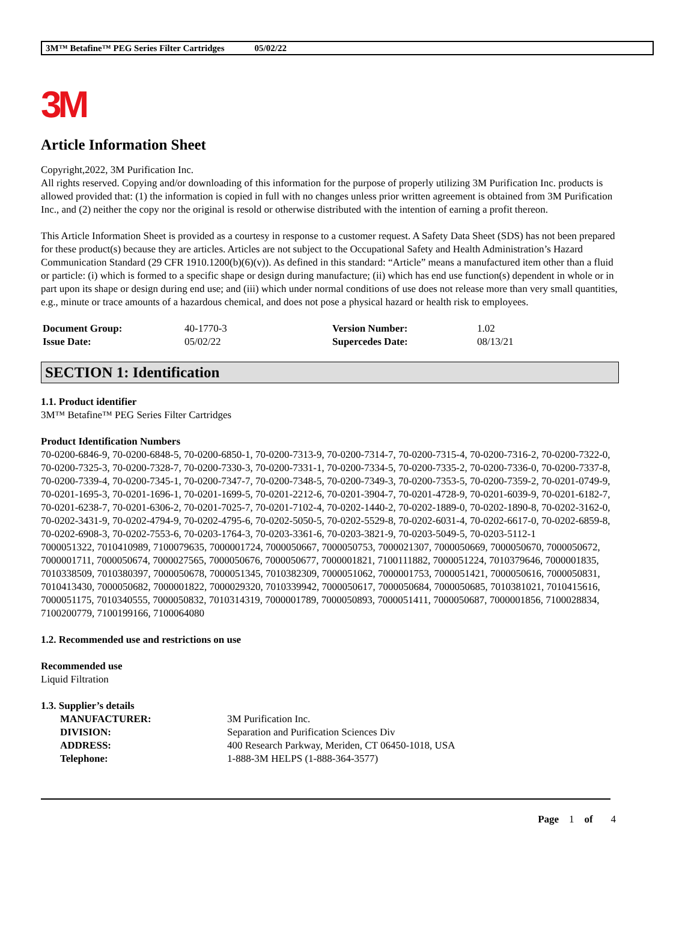3M™ Betafine™ PEG Series Filter Cartridges 05/02/22
3M
Article Information Sheet
Copyright,2022, 3M Purification Inc.
All rights reserved. Copying and/or downloading of this information for the purpose of properly utilizing 3M Purification Inc. products is allowed provided that: (1) the information is copied in full with no changes unless prior written agreement is obtained from 3M Purification Inc., and (2) neither the copy nor the original is resold or otherwise distributed with the intention of earning a profit thereon.
This Article Information Sheet is provided as a courtesy in response to a customer request. A Safety Data Sheet (SDS) has not been prepared for these product(s) because they are articles. Articles are not subject to the Occupational Safety and Health Administration’s Hazard Communication Standard (29 CFR 1910.1200(b)(6)(v)). As defined in this standard: “Article” means a manufactured item other than a fluid or particle: (i) which is formed to a specific shape or design during manufacture; (ii) which has end use function(s) dependent in whole or in part upon its shape or design during end use; and (iii) which under normal conditions of use does not release more than very small quantities, e.g., minute or trace amounts of a hazardous chemical, and does not pose a physical hazard or health risk to employees.
| Document Group: | 40-1770-3 | Version Number: | 1.02 |
| Issue Date: | 05/02/22 | Supercedes Date: | 08/13/21 |
SECTION 1: Identification
1.1. Product identifier
3M™ Betafine™ PEG Series Filter Cartridges
Product Identification Numbers
70-0200-6846-9, 70-0200-6848-5, 70-0200-6850-1, 70-0200-7313-9, 70-0200-7314-7, 70-0200-7315-4, 70-0200-7316-2, 70-0200-7322-0, 70-0200-7325-3, 70-0200-7328-7, 70-0200-7330-3, 70-0200-7331-1, 70-0200-7334-5, 70-0200-7335-2, 70-0200-7336-0, 70-0200-7337-8, 70-0200-7339-4, 70-0200-7345-1, 70-0200-7347-7, 70-0200-7348-5, 70-0200-7349-3, 70-0200-7353-5, 70-0200-7359-2, 70-0201-0749-9, 70-0201-1695-3, 70-0201-1696-1, 70-0201-1699-5, 70-0201-2212-6, 70-0201-3904-7, 70-0201-4728-9, 70-0201-6039-9, 70-0201-6182-7, 70-0201-6238-7, 70-0201-6306-2, 70-0201-7025-7, 70-0201-7102-4, 70-0202-1440-2, 70-0202-1889-0, 70-0202-1890-8, 70-0202-3162-0, 70-0202-3431-9, 70-0202-4794-9, 70-0202-4795-6, 70-0202-5050-5, 70-0202-5529-8, 70-0202-6031-4, 70-0202-6617-0, 70-0202-6859-8, 70-0202-6908-3, 70-0202-7553-6, 70-0203-1764-3, 70-0203-3361-6, 70-0203-3821-9, 70-0203-5049-5, 70-0203-5112-1
7000051322, 7010410989, 7100079635, 7000001724, 7000050667, 7000050753, 7000021307, 7000050669, 7000050670, 7000050672, 7000001711, 7000050674, 7000027565, 7000050676, 7000050677, 7000001821, 7100111882, 7000051224, 7010379646, 7000001835, 7010338509, 7010380397, 7000050678, 7000051345, 7010382309, 7000051062, 7000001753, 7000051421, 7000050616, 7000050831, 7010413430, 7000050682, 7000001822, 7000029320, 7010339942, 7000050617, 7000050684, 7000050685, 7010381021, 7010415616, 7000051175, 7010340555, 7000050832, 7010314319, 7000001789, 7000050893, 7000051411, 7000050687, 7000001856, 7100028834, 7100200779, 7100199166, 7100064080
1.2. Recommended use and restrictions on use
Recommended use
Liquid Filtration
1.3. Supplier’s details
| MANUFACTURER: | 3M Purification Inc. |
| DIVISION: | Separation and Purification Sciences Div |
| ADDRESS: | 400 Research Parkway, Meriden, CT 06450-1018, USA |
| Telephone: | 1-888-3M HELPS (1-888-364-3577) |
Page 1 of 4